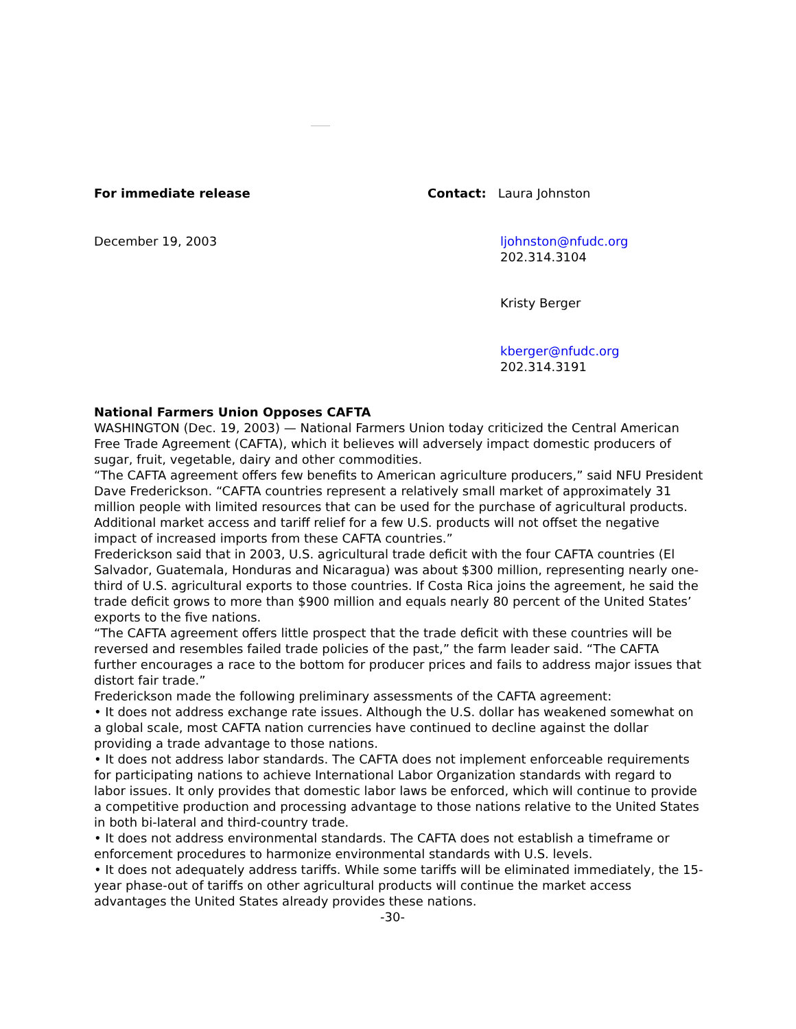For immediate release Contact: Laura Johnston
December 19, 2003 ljohnston@nfudc.org
202.314.3104
Kristy Berger
kberger@nfudc.org
202.314.3191
National Farmers Union Opposes CAFTA
WASHINGTON (Dec. 19, 2003) — National Farmers Union today criticized the Central American Free Trade Agreement (CAFTA), which it believes will adversely impact domestic producers of sugar, fruit, vegetable, dairy and other commodities.
“The CAFTA agreement offers few benefits to American agriculture producers,” said NFU President Dave Frederickson. “CAFTA countries represent a relatively small market of approximately 31 million people with limited resources that can be used for the purchase of agricultural products. Additional market access and tariff relief for a few U.S. products will not offset the negative impact of increased imports from these CAFTA countries.”
Frederickson said that in 2003, U.S. agricultural trade deficit with the four CAFTA countries (El Salvador, Guatemala, Honduras and Nicaragua) was about $300 million, representing nearly one-third of U.S. agricultural exports to those countries. If Costa Rica joins the agreement, he said the trade deficit grows to more than $900 million and equals nearly 80 percent of the United States’ exports to the five nations.
“The CAFTA agreement offers little prospect that the trade deficit with these countries will be reversed and resembles failed trade policies of the past,” the farm leader said. “The CAFTA further encourages a race to the bottom for producer prices and fails to address major issues that distort fair trade.”
Frederickson made the following preliminary assessments of the CAFTA agreement:
• It does not address exchange rate issues. Although the U.S. dollar has weakened somewhat on a global scale, most CAFTA nation currencies have continued to decline against the dollar providing a trade advantage to those nations.
• It does not address labor standards. The CAFTA does not implement enforceable requirements for participating nations to achieve International Labor Organization standards with regard to labor issues. It only provides that domestic labor laws be enforced, which will continue to provide a competitive production and processing advantage to those nations relative to the United States in both bi-lateral and third-country trade.
• It does not address environmental standards. The CAFTA does not establish a timeframe or enforcement procedures to harmonize environmental standards with U.S. levels.
• It does not adequately address tariffs. While some tariffs will be eliminated immediately, the 15-year phase-out of tariffs on other agricultural products will continue the market access advantages the United States already provides these nations.
-30-